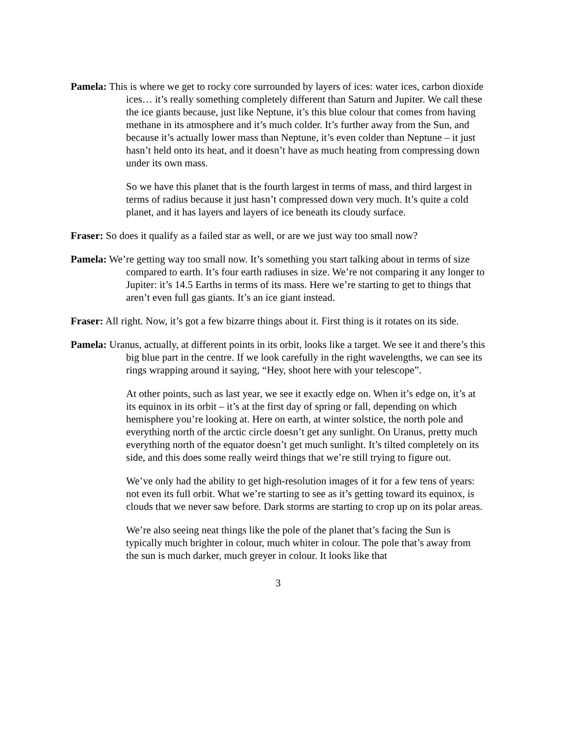Pamela: This is where we get to rocky core surrounded by layers of ices: water ices, carbon dioxide ices… it’s really something completely different than Saturn and Jupiter. We call these the ice giants because, just like Neptune, it’s this blue colour that comes from having methane in its atmosphere and it’s much colder. It’s further away from the Sun, and because it’s actually lower mass than Neptune, it’s even colder than Neptune – it just hasn’t held onto its heat, and it doesn’t have as much heating from compressing down under its own mass.
So we have this planet that is the fourth largest in terms of mass, and third largest in terms of radius because it just hasn’t compressed down very much. It’s quite a cold planet, and it has layers and layers of ice beneath its cloudy surface.
Fraser: So does it qualify as a failed star as well, or are we just way too small now?
Pamela: We’re getting way too small now. It’s something you start talking about in terms of size compared to earth. It’s four earth radiuses in size. We’re not comparing it any longer to Jupiter: it’s 14.5 Earths in terms of its mass. Here we’re starting to get to things that aren’t even full gas giants. It’s an ice giant instead.
Fraser: All right. Now, it’s got a few bizarre things about it. First thing is it rotates on its side.
Pamela: Uranus, actually, at different points in its orbit, looks like a target. We see it and there’s this big blue part in the centre. If we look carefully in the right wavelengths, we can see its rings wrapping around it saying, “Hey, shoot here with your telescope”.
At other points, such as last year, we see it exactly edge on. When it’s edge on, it’s at its equinox in its orbit – it’s at the first day of spring or fall, depending on which hemisphere you’re looking at. Here on earth, at winter solstice, the north pole and everything north of the arctic circle doesn’t get any sunlight. On Uranus, pretty much everything north of the equator doesn’t get much sunlight. It’s tilted completely on its side, and this does some really weird things that we’re still trying to figure out.
We’ve only had the ability to get high-resolution images of it for a few tens of years: not even its full orbit. What we’re starting to see as it’s getting toward its equinox, is clouds that we never saw before. Dark storms are starting to crop up on its polar areas.
We’re also seeing neat things like the pole of the planet that’s facing the Sun is typically much brighter in colour, much whiter in colour. The pole that’s away from the sun is much darker, much greyer in colour. It looks like that
3